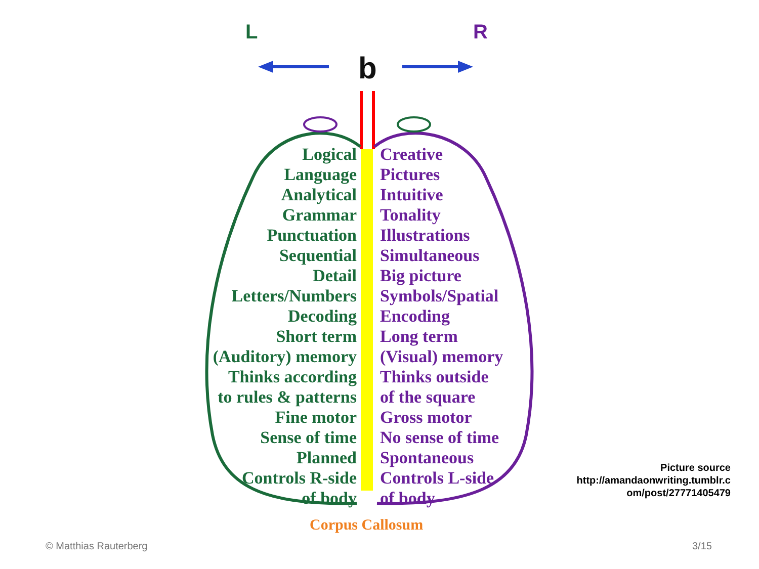L R
b
Logical
Language
Analytical
Grammar
Punctuation
Sequential
Detail
Letters/Numbers
Decoding
Short term
(Auditory) memory
Thinks according
to rules & patterns
Fine motor
Sense of time
Planned
Controls R-side
of body
Creative
Pictures
Intuitive
Tonality
Illustrations
Simultaneous
Big picture
Symbols/Spatial
Encoding
Long term
(Visual) memory
Thinks outside
of the square
Gross motor
No sense of time
Spontaneous
Controls L-side
of body
Corpus Callosum
Picture source
http://amandaonwriting.tumblr.c
om/post/27771405479
© Matthias Rauterberg 3/15